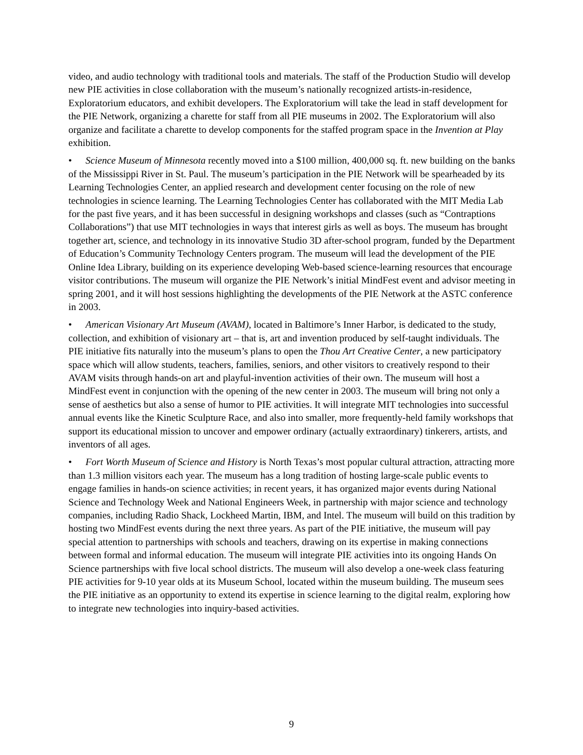video, and audio technology with traditional tools and materials. The staff of the Production Studio will develop new PIE activities in close collaboration with the museum’s nationally recognized artists-in-residence, Exploratorium educators, and exhibit developers. The Exploratorium will take the lead in staff development for the PIE Network, organizing a charette for staff from all PIE museums in 2002. The Exploratorium will also organize and facilitate a charette to develop components for the staffed program space in the Invention at Play exhibition.
• Science Museum of Minnesota recently moved into a $100 million, 400,000 sq. ft. new building on the banks of the Mississippi River in St. Paul. The museum’s participation in the PIE Network will be spearheaded by its Learning Technologies Center, an applied research and development center focusing on the role of new technologies in science learning. The Learning Technologies Center has collaborated with the MIT Media Lab for the past five years, and it has been successful in designing workshops and classes (such as “Contraptions Collaborations”) that use MIT technologies in ways that interest girls as well as boys. The museum has brought together art, science, and technology in its innovative Studio 3D after-school program, funded by the Department of Education’s Community Technology Centers program. The museum will lead the development of the PIE Online Idea Library, building on its experience developing Web-based science-learning resources that encourage visitor contributions. The museum will organize the PIE Network’s initial MindFest event and advisor meeting in spring 2001, and it will host sessions highlighting the developments of the PIE Network at the ASTC conference in 2003.
• American Visionary Art Museum (AVAM), located in Baltimore’s Inner Harbor, is dedicated to the study, collection, and exhibition of visionary art – that is, art and invention produced by self-taught individuals. The PIE initiative fits naturally into the museum’s plans to open the Thou Art Creative Center, a new participatory space which will allow students, teachers, families, seniors, and other visitors to creatively respond to their AVAM visits through hands-on art and playful-invention activities of their own. The museum will host a MindFest event in conjunction with the opening of the new center in 2003. The museum will bring not only a sense of aesthetics but also a sense of humor to PIE activities. It will integrate MIT technologies into successful annual events like the Kinetic Sculpture Race, and also into smaller, more frequently-held family workshops that support its educational mission to uncover and empower ordinary (actually extraordinary) tinkerers, artists, and inventors of all ages.
• Fort Worth Museum of Science and History is North Texas’s most popular cultural attraction, attracting more than 1.3 million visitors each year. The museum has a long tradition of hosting large-scale public events to engage families in hands-on science activities; in recent years, it has organized major events during National Science and Technology Week and National Engineers Week, in partnership with major science and technology companies, including Radio Shack, Lockheed Martin, IBM, and Intel. The museum will build on this tradition by hosting two MindFest events during the next three years. As part of the PIE initiative, the museum will pay special attention to partnerships with schools and teachers, drawing on its expertise in making connections between formal and informal education. The museum will integrate PIE activities into its ongoing Hands On Science partnerships with five local school districts. The museum will also develop a one-week class featuring PIE activities for 9-10 year olds at its Museum School, located within the museum building. The museum sees the PIE initiative as an opportunity to extend its expertise in science learning to the digital realm, exploring how to integrate new technologies into inquiry-based activities.
9